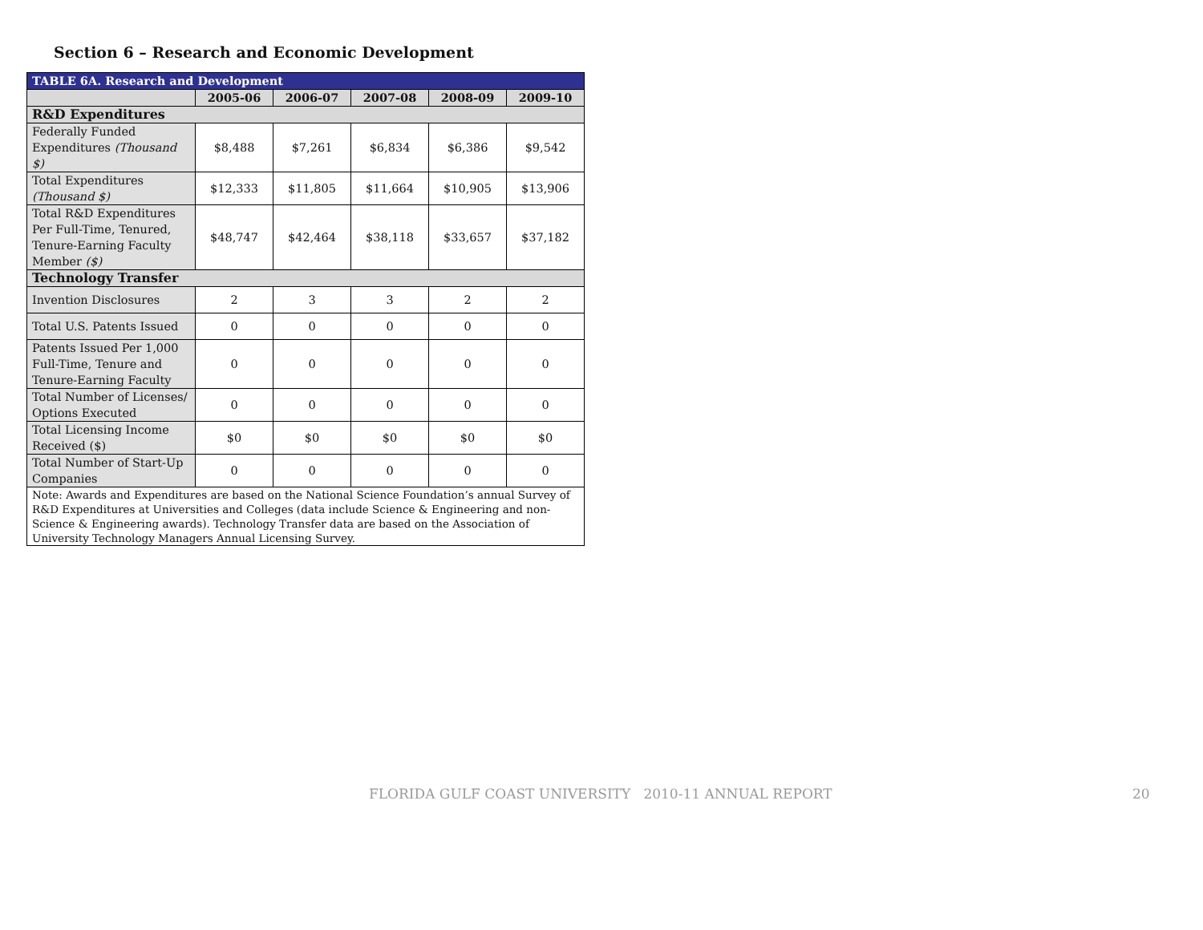Section 6 – Research and Economic Development
| TABLE 6A. Research and Development | | | | | |
| --- | --- | --- | --- | --- | --- |
| | 2005-06 | 2006-07 | 2007-08 | 2008-09 | 2009-10 |
| R&D Expenditures | | | | | |
| Federally Funded Expenditures (Thousand $) | $8,488 | $7,261 | $6,834 | $6,386 | $9,542 |
| Total Expenditures (Thousand $) | $12,333 | $11,805 | $11,664 | $10,905 | $13,906 |
| Total R&D Expenditures Per Full-Time, Tenured, Tenure-Earning Faculty Member ($) | $48,747 | $42,464 | $38,118 | $33,657 | $37,182 |
| Technology Transfer | | | | | |
| Invention Disclosures | 2 | 3 | 3 | 2 | 2 |
| Total U.S. Patents Issued | 0 | 0 | 0 | 0 | 0 |
| Patents Issued Per 1,000 Full-Time, Tenure and Tenure-Earning Faculty | 0 | 0 | 0 | 0 | 0 |
| Total Number of Licenses/ Options Executed | 0 | 0 | 0 | 0 | 0 |
| Total Licensing Income Received ($) | $0 | $0 | $0 | $0 | $0 |
| Total Number of Start-Up Companies | 0 | 0 | 0 | 0 | 0 |
| Note: Awards and Expenditures are based on the National Science Foundation’s annual Survey of R&D Expenditures at Universities and Colleges (data include Science & Engineering and non-Science & Engineering awards). Technology Transfer data are based on the Association of University Technology Managers Annual Licensing Survey. | | | | | |
FLORIDA GULF COAST UNIVERSITY 2010-11 ANNUAL REPORT
20